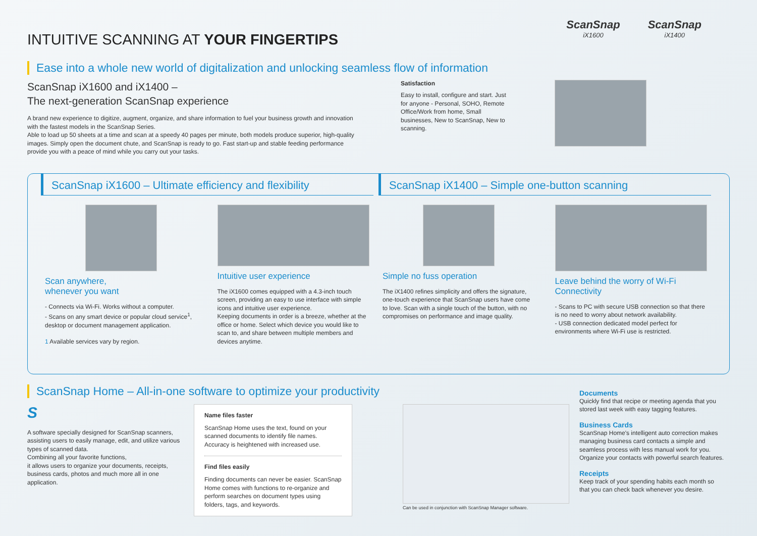ScanSnap
iX1600
ScanSnap
iX1400
INTUITIVE SCANNING AT YOUR FINGERTIPS
Ease into a whole new world of digitalization and unlocking seamless flow of information
ScanSnap iX1600 and iX1400 –
The next-generation ScanSnap experience
A brand new experience to digitize, augment, organize, and share information to fuel your business growth and innovation with the fastest models in the ScanSnap Series.
Able to load up 50 sheets at a time and scan at a speedy 40 pages per minute, both models produce superior, high-quality images. Simply open the document chute, and ScanSnap is ready to go. Fast start-up and stable feeding performance provide you with a peace of mind while you carry out your tasks.
Satisfaction
Easy to install, configure and start. Just for anyone - Personal, SOHO, Remote Office/Work from home, Small businesses, New to ScanSnap, New to scanning.
ScanSnap iX1600 – Ultimate efficiency and flexibility
Scan anywhere,
whenever you want
- Connects via Wi-Fi. Works without a computer.
- Scans on any smart device or popular cloud service<sup>1</sup>, desktop or document management application.
1 Available services vary by region.
Intuitive user experience
The iX1600 comes equipped with a 4.3-inch touch screen, providing an easy to use interface with simple icons and intuitive user experience.
Keeping documents in order is a breeze, whether at the office or home. Select which device you would like to scan to, and share between multiple members and devices anytime.
ScanSnap iX1400 – Simple one-button scanning
Simple no fuss operation
The iX1400 refines simplicity and offers the signature, one-touch experience that ScanSnap users have come to love. Scan with a single touch of the button, with no compromises on performance and image quality.
Leave behind the worry of Wi-Fi Connectivity
- Scans to PC with secure USB connection so that there is no need to worry about network availability.
- USB connection dedicated model perfect for environments where Wi-Fi use is restricted.
ScanSnap Home – All-in-one software to optimize your productivity
S
A software specially designed for ScanSnap scanners, assisting users to easily manage, edit, and utilize various types of scanned data.
Combining all your favorite functions,
it allows users to organize your documents, receipts, business cards, photos and much more all in one application.
Name files faster
ScanSnap Home uses the text, found on your scanned documents to identify file names. Accuracy is heightened with increased use.
Find files easily
Finding documents can never be easier. ScanSnap Home comes with functions to re-organize and perform searches on document types using folders, tags, and keywords.
Can be used in conjunction with ScanSnap Manager software.
Documents
Quickly find that recipe or meeting agenda that you stored last week with easy tagging features.
Business Cards
ScanSnap Home's intelligent auto correction makes managing business card contacts a simple and seamless process with less manual work for you. Organize your contacts with powerful search features.
Receipts
Keep track of your spending habits each month so that you can check back whenever you desire.